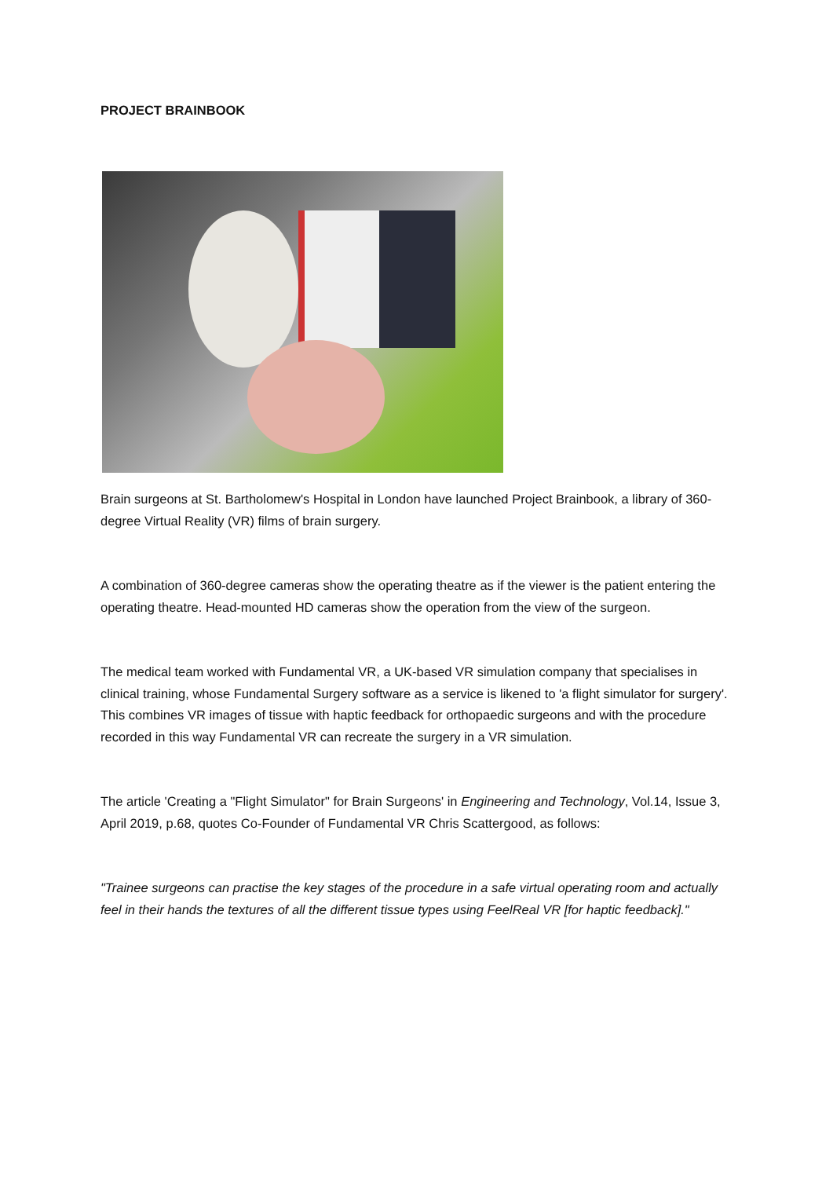PROJECT BRAINBOOK
Brain surgeons at St. Bartholomew's Hospital in London have launched Project Brainbook, a library of 360-degree Virtual Reality (VR) films of brain surgery.
A combination of 360-degree cameras show the operating theatre as if the viewer is the patient entering the operating theatre. Head-mounted HD cameras show the operation from the view of the surgeon.
The medical team worked with Fundamental VR, a UK-based VR simulation company that specialises in clinical training, whose Fundamental Surgery software as a service is likened to 'a flight simulator for surgery'. This combines VR images of tissue with haptic feedback for orthopaedic surgeons and with the procedure recorded in this way Fundamental VR can recreate the surgery in a VR simulation.
The article 'Creating a "Flight Simulator" for Brain Surgeons' in Engineering and Technology, Vol.14, Issue 3, April 2019, p.68, quotes Co-Founder of Fundamental VR Chris Scattergood, as follows:
"Trainee surgeons can practise the key stages of the procedure in a safe virtual operating room and actually feel in their hands the textures of all the different tissue types using FeelReal VR [for haptic feedback]."